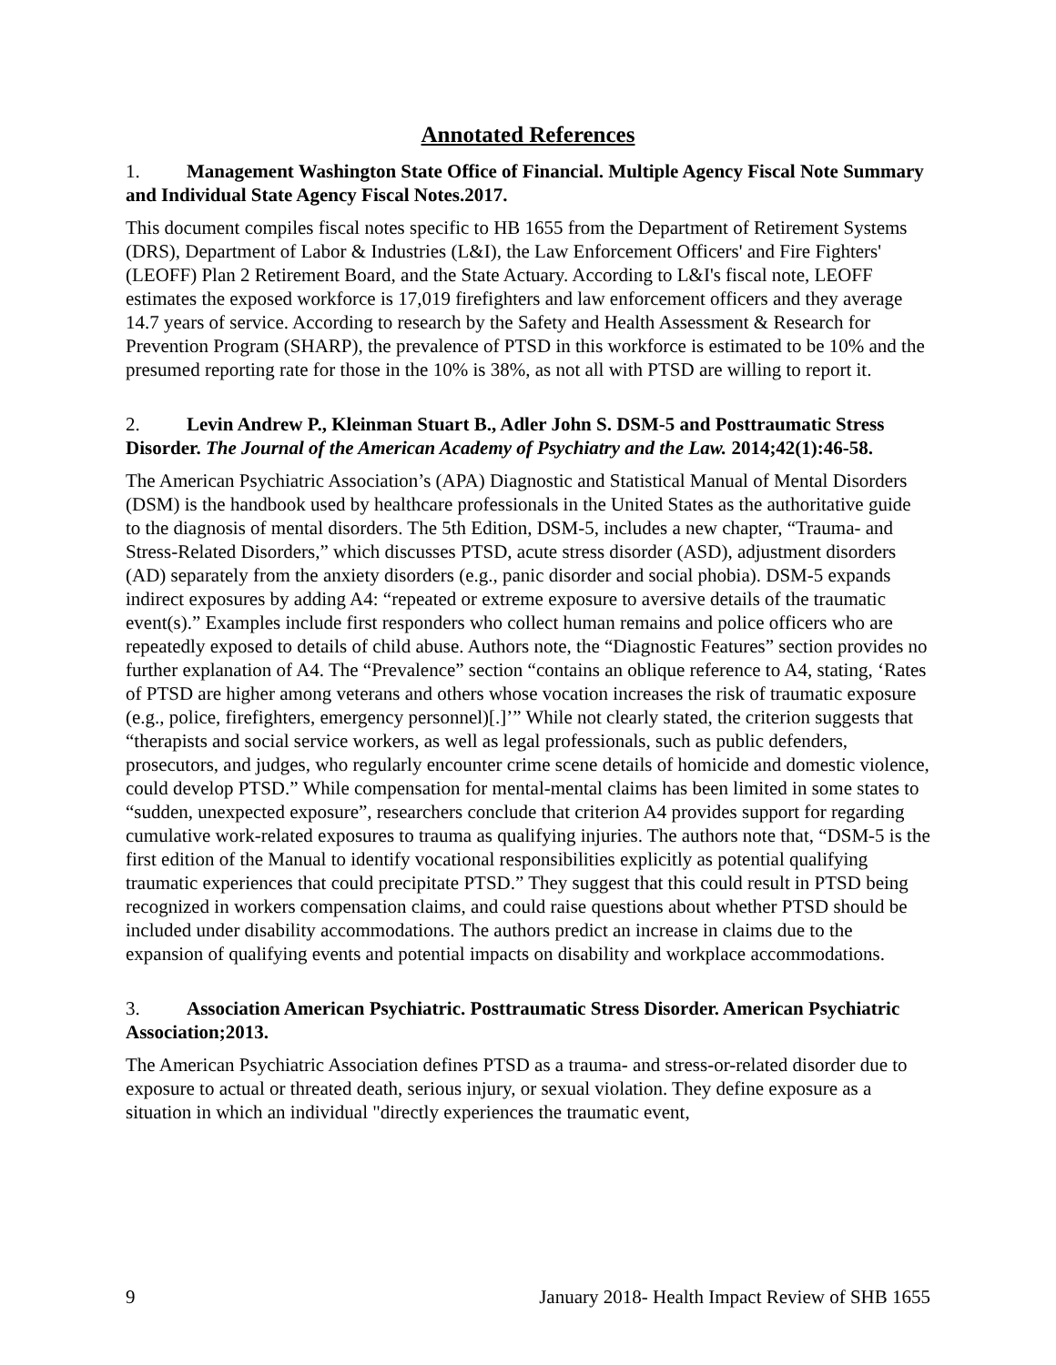Annotated References
1. Management Washington State Office of Financial. Multiple Agency Fiscal Note Summary and Individual State Agency Fiscal Notes.2017.
This document compiles fiscal notes specific to HB 1655 from the Department of Retirement Systems (DRS), Department of Labor & Industries (L&I), the Law Enforcement Officers' and Fire Fighters' (LEOFF) Plan 2 Retirement Board, and the State Actuary. According to L&I's fiscal note, LEOFF estimates the exposed workforce is 17,019 firefighters and law enforcement officers and they average 14.7 years of service. According to research by the Safety and Health Assessment & Research for Prevention Program (SHARP), the prevalence of PTSD in this workforce is estimated to be 10% and the presumed reporting rate for those in the 10% is 38%, as not all with PTSD are willing to report it.
2. Levin Andrew P., Kleinman Stuart B., Adler John S. DSM-5 and Posttraumatic Stress Disorder. The Journal of the American Academy of Psychiatry and the Law. 2014;42(1):46-58.
The American Psychiatric Association’s (APA) Diagnostic and Statistical Manual of Mental Disorders (DSM) is the handbook used by healthcare professionals in the United States as the authoritative guide to the diagnosis of mental disorders. The 5th Edition, DSM-5, includes a new chapter, “Trauma- and Stress-Related Disorders,” which discusses PTSD, acute stress disorder (ASD), adjustment disorders (AD) separately from the anxiety disorders (e.g., panic disorder and social phobia). DSM-5 expands indirect exposures by adding A4: “repeated or extreme exposure to aversive details of the traumatic event(s).” Examples include first responders who collect human remains and police officers who are repeatedly exposed to details of child abuse. Authors note, the “Diagnostic Features” section provides no further explanation of A4. The “Prevalence” section “contains an oblique reference to A4, stating, ‘Rates of PTSD are higher among veterans and others whose vocation increases the risk of traumatic exposure (e.g., police, firefighters, emergency personnel)[.]’” While not clearly stated, the criterion suggests that “therapists and social service workers, as well as legal professionals, such as public defenders, prosecutors, and judges, who regularly encounter crime scene details of homicide and domestic violence, could develop PTSD.” While compensation for mental-mental claims has been limited in some states to “sudden, unexpected exposure”, researchers conclude that criterion A4 provides support for regarding cumulative work-related exposures to trauma as qualifying injuries. The authors note that, “DSM-5 is the first edition of the Manual to identify vocational responsibilities explicitly as potential qualifying traumatic experiences that could precipitate PTSD.” They suggest that this could result in PTSD being recognized in workers compensation claims, and could raise questions about whether PTSD should be included under disability accommodations. The authors predict an increase in claims due to the expansion of qualifying events and potential impacts on disability and workplace accommodations.
3. Association American Psychiatric. Posttraumatic Stress Disorder. American Psychiatric Association;2013.
The American Psychiatric Association defines PTSD as a trauma- and stress-or-related disorder due to exposure to actual or threated death, serious injury, or sexual violation. They define exposure as a situation in which an individual "directly experiences the traumatic event,
9 January 2018- Health Impact Review of SHB 1655